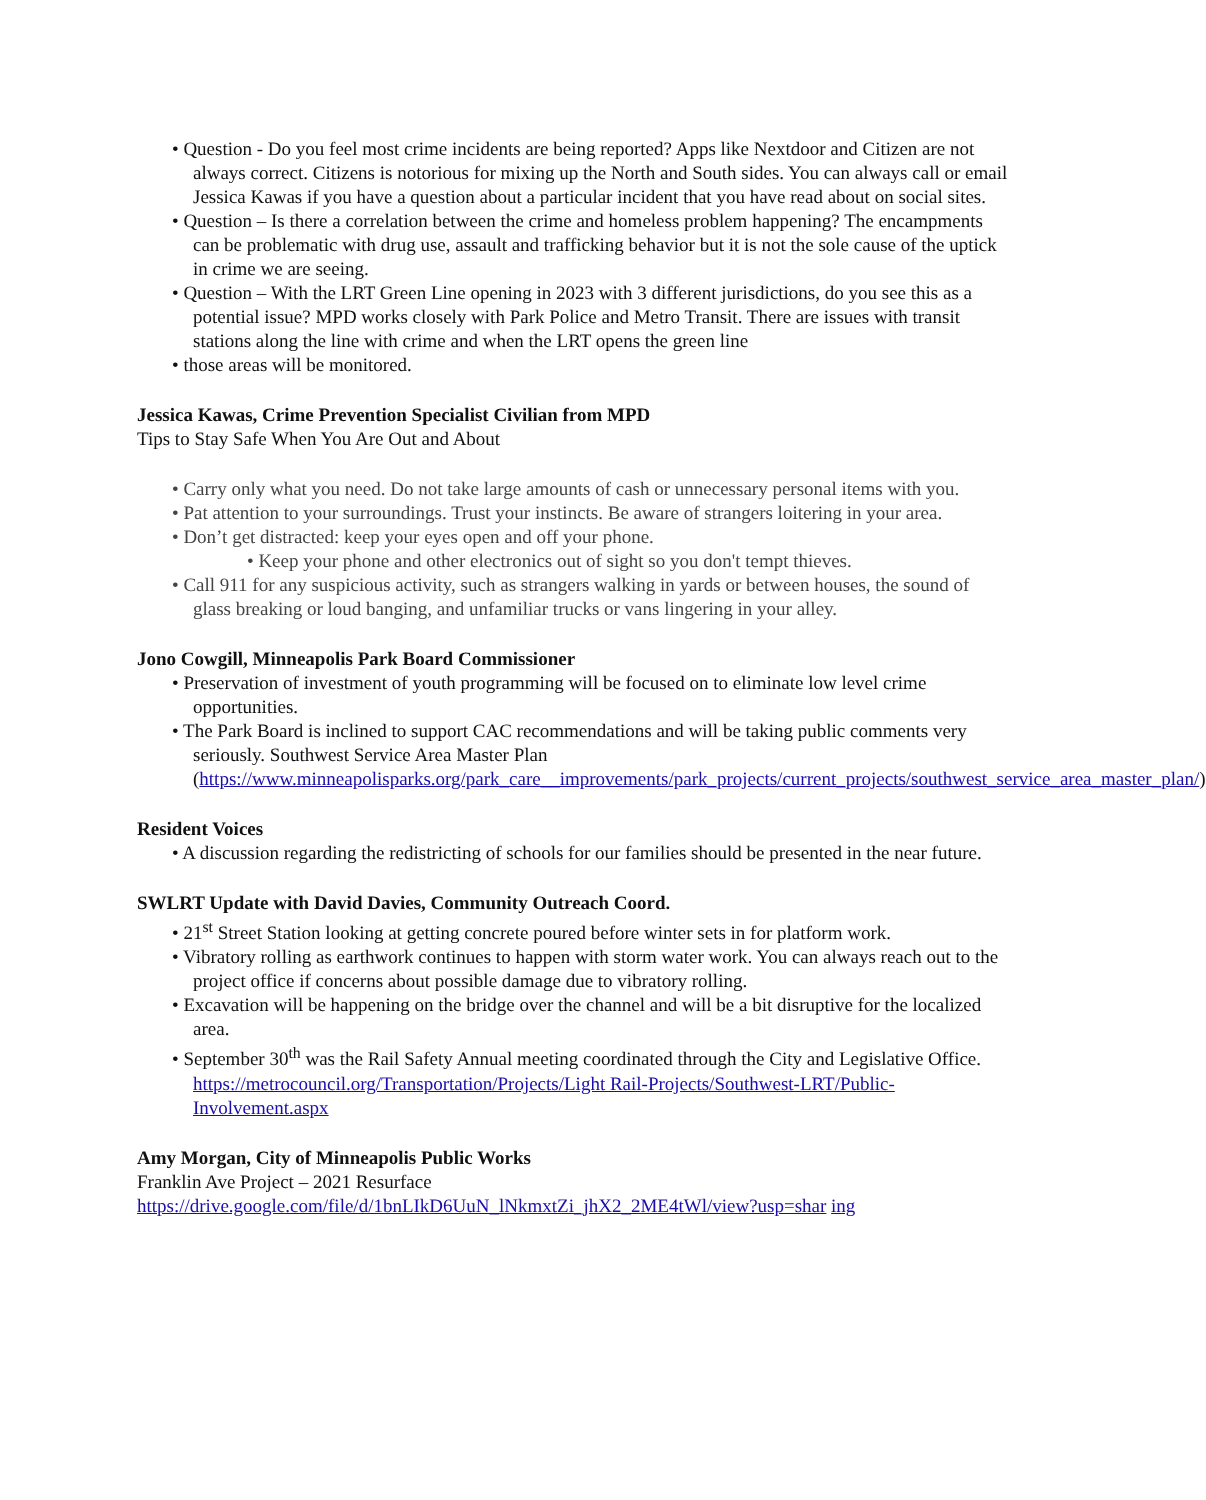• Question - Do you feel most crime incidents are being reported? Apps like Nextdoor and Citizen are not always correct. Citizens is notorious for mixing up the North and South sides. You can always call or email Jessica Kawas if you have a question about a particular incident that you have read about on social sites.
• Question – Is there a correlation between the crime and homeless problem happening? The encampments can be problematic with drug use, assault and trafficking behavior but it is not the sole cause of the uptick in crime we are seeing.
• Question – With the LRT Green Line opening in 2023 with 3 different jurisdictions, do you see this as a potential issue? MPD works closely with Park Police and Metro Transit. There are issues with transit stations along the line with crime and when the LRT opens the green line
• those areas will be monitored.
Jessica Kawas, Crime Prevention Specialist Civilian from MPD
Tips to Stay Safe When You Are Out and About
• Carry only what you need. Do not take large amounts of cash or unnecessary personal items with you.
• Pat attention to your surroundings. Trust your instincts. Be aware of strangers loitering in your area.
• Don’t get distracted: keep your eyes open and off your phone.
• Keep your phone and other electronics out of sight so you don't tempt thieves.
• Call 911 for any suspicious activity, such as strangers walking in yards or between houses, the sound of glass breaking or loud banging, and unfamiliar trucks or vans lingering in your alley.
Jono Cowgill, Minneapolis Park Board Commissioner
• Preservation of investment of youth programming will be focused on to eliminate low level crime opportunities.
• The Park Board is inclined to support CAC recommendations and will be taking public comments very seriously. Southwest Service Area Master Plan (https://www.minneapolisparks.org/park_care__improvements/park_projects/current_projects/southwest_service_area_master_plan/)
Resident Voices
• A discussion regarding the redistricting of schools for our families should be presented in the near future.
SWLRT Update with David Davies, Community Outreach Coord.
• 21<sup>st</sup> Street Station looking at getting concrete poured before winter sets in for platform work.
• Vibratory rolling as earthwork continues to happen with storm water work. You can always reach out to the project office if concerns about possible damage due to vibratory rolling.
• Excavation will be happening on the bridge over the channel and will be a bit disruptive for the localized area.
• September 30<sup>th</sup> was the Rail Safety Annual meeting coordinated through the City and Legislative Office. https://metrocouncil.org/Transportation/Projects/Light Rail-Projects/Southwest-LRT/Public-Involvement.aspx
Amy Morgan, City of Minneapolis Public Works
Franklin Ave Project – 2021 Resurface
https://drive.google.com/file/d/1bnLIkD6UuN_lNkmxtZi_jhX2_2ME4tWl/view?usp=shar ing